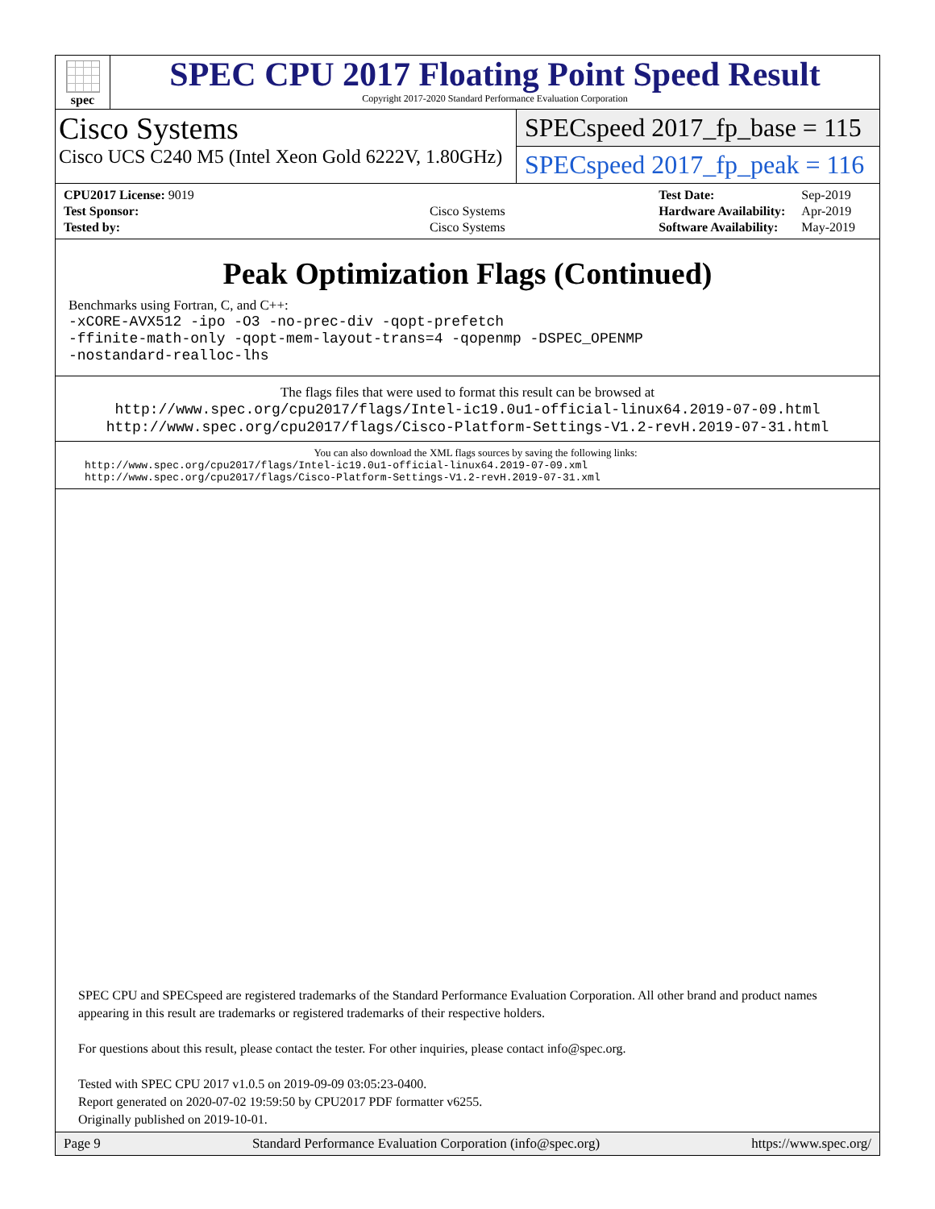spec
SPEC CPU 2017 Floating Point Speed Result
Copyright 2017-2020 Standard Performance Evaluation Corporation
Cisco Systems
Cisco UCS C240 M5 (Intel Xeon Gold 6222V, 1.80GHz)
SPECspeed 2017_fp_base = 115
SPECspeed 2017_fp_peak = 116
| CPU2017 License: 9019 | |
| Test Sponsor: | Cisco Systems |
| Tested by: | Cisco Systems |
| Test Date: | Sep-2019 |
| Hardware Availability: | Apr-2019 |
| Software Availability: | May-2019 |
Peak Optimization Flags (Continued)
Benchmarks using Fortran, C, and C++:
-xCORE-AVX512 -ipo -O3 -no-prec-div -qopt-prefetch
-ffinite-math-only -qopt-mem-layout-trans=4 -qopenmp -DSPEC_OPENMP
-nostandard-realloc-lhs
The flags files that were used to format this result can be browsed at
http://www.spec.org/cpu2017/flags/Intel-ic19.0u1-official-linux64.2019-07-09.html
http://www.spec.org/cpu2017/flags/Cisco-Platform-Settings-V1.2-revH.2019-07-31.html
You can also download the XML flags sources by saving the following links:
http://www.spec.org/cpu2017/flags/Intel-ic19.0u1-official-linux64.2019-07-09.xml
http://www.spec.org/cpu2017/flags/Cisco-Platform-Settings-V1.2-revH.2019-07-31.xml
SPEC CPU and SPECspeed are registered trademarks of the Standard Performance Evaluation Corporation. All other brand and product names appearing in this result are trademarks or registered trademarks of their respective holders.
For questions about this result, please contact the tester. For other inquiries, please contact info@spec.org.
Tested with SPEC CPU 2017 v1.0.5 on 2019-09-09 03:05:23-0400.
Report generated on 2020-07-02 19:59:50 by CPU2017 PDF formatter v6255.
Originally published on 2019-10-01.
Page 9 Standard Performance Evaluation Corporation (info@spec.org) https://www.spec.org/